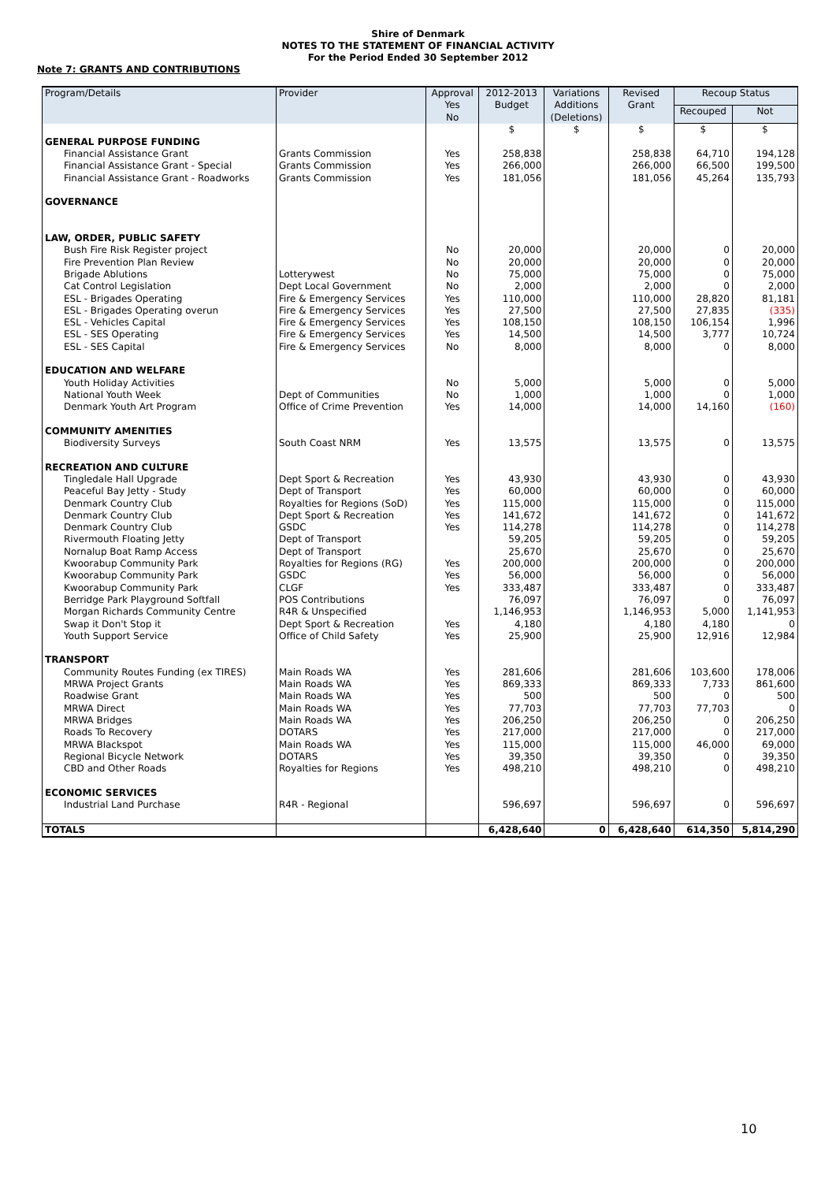Shire of Denmark
NOTES TO THE STATEMENT OF FINANCIAL ACTIVITY
For the Period Ended 30 September 2012
Note 7: GRANTS AND CONTRIBUTIONS
| Program/Details | Provider | Approval Yes No | 2012-2013 Budget | Variations Additions (Deletions) | Revised Grant | Recoup Status | |
| --- | --- | --- | --- | --- | --- | --- | --- |
| | | | | | | Recouped | Not |
| | | | $ | $ | $ | $ | $ |
| GENERAL PURPOSE FUNDING | | | | | | | |
| Financial Assistance Grant | Grants Commission | Yes | 258,838 | | 258,838 | 64,710 | 194,128 |
| Financial Assistance Grant - Special | Grants Commission | Yes | 266,000 | | 266,000 | 66,500 | 199,500 |
| Financial Assistance Grant - Roadworks | Grants Commission | Yes | 181,056 | | 181,056 | 45,264 | 135,793 |
| GOVERNANCE | | | | | | | |
| LAW, ORDER, PUBLIC SAFETY | | | | | | | |
| Bush Fire Risk Register project | | No | 20,000 | | 20,000 | 0 | 20,000 |
| Fire Prevention Plan Review | | No | 20,000 | | 20,000 | 0 | 20,000 |
| Brigade Ablutions | Lotterywest | No | 75,000 | | 75,000 | 0 | 75,000 |
| Cat Control Legislation | Dept Local Government | No | 2,000 | | 2,000 | 0 | 2,000 |
| ESL - Brigades Operating | Fire & Emergency Services | Yes | 110,000 | | 110,000 | 28,820 | 81,181 |
| ESL - Brigades Operating overun | Fire & Emergency Services | Yes | 27,500 | | 27,500 | 27,835 | (335) |
| ESL - Vehicles Capital | Fire & Emergency Services | Yes | 108,150 | | 108,150 | 106,154 | 1,996 |
| ESL - SES Operating | Fire & Emergency Services | Yes | 14,500 | | 14,500 | 3,777 | 10,724 |
| ESL - SES Capital | Fire & Emergency Services | No | 8,000 | | 8,000 | 0 | 8,000 |
| EDUCATION AND WELFARE | | | | | | | |
| Youth Holiday Activities | | No | 5,000 | | 5,000 | 0 | 5,000 |
| National Youth Week | Dept of Communities | No | 1,000 | | 1,000 | 0 | 1,000 |
| Denmark Youth Art Program | Office of Crime Prevention | Yes | 14,000 | | 14,000 | 14,160 | (160) |
| COMMUNITY AMENITIES | | | | | | | |
| Biodiversity Surveys | South Coast NRM | Yes | 13,575 | | 13,575 | 0 | 13,575 |
| RECREATION AND CULTURE | | | | | | | |
| Tingledale Hall Upgrade | Dept Sport & Recreation | Yes | 43,930 | | 43,930 | 0 | 43,930 |
| Peaceful Bay Jetty - Study | Dept of Transport | Yes | 60,000 | | 60,000 | 0 | 60,000 |
| Denmark Country Club | Royalties for Regions (SoD) | Yes | 115,000 | | 115,000 | 0 | 115,000 |
| Denmark Country Club | Dept Sport & Recreation | Yes | 141,672 | | 141,672 | 0 | 141,672 |
| Denmark Country Club | GSDC | Yes | 114,278 | | 114,278 | 0 | 114,278 |
| Rivermouth Floating Jetty | Dept of Transport | | 59,205 | | 59,205 | 0 | 59,205 |
| Nornalup Boat Ramp Access | Dept of Transport | | 25,670 | | 25,670 | 0 | 25,670 |
| Kwoorabup Community Park | Royalties for Regions (RG) | Yes | 200,000 | | 200,000 | 0 | 200,000 |
| Kwoorabup Community Park | GSDC | Yes | 56,000 | | 56,000 | 0 | 56,000 |
| Kwoorabup Community Park | CLGF | Yes | 333,487 | | 333,487 | 0 | 333,487 |
| Berridge Park Playground Softfall | POS Contributions | | 76,097 | | 76,097 | 0 | 76,097 |
| Morgan Richards Community Centre | R4R & Unspecified | | 1,146,953 | | 1,146,953 | 5,000 | 1,141,953 |
| Swap it Don't Stop it | Dept Sport & Recreation | Yes | 4,180 | | 4,180 | 4,180 | 0 |
| Youth Support Service | Office of Child Safety | Yes | 25,900 | | 25,900 | 12,916 | 12,984 |
| TRANSPORT | | | | | | | |
| Community Routes Funding (ex TIRES) | Main Roads WA | Yes | 281,606 | | 281,606 | 103,600 | 178,006 |
| MRWA Project Grants | Main Roads WA | Yes | 869,333 | | 869,333 | 7,733 | 861,600 |
| Roadwise Grant | Main Roads WA | Yes | 500 | | 500 | 0 | 500 |
| MRWA Direct | Main Roads WA | Yes | 77,703 | | 77,703 | 77,703 | 0 |
| MRWA Bridges | Main Roads WA | Yes | 206,250 | | 206,250 | 0 | 206,250 |
| Roads To Recovery | DOTARS | Yes | 217,000 | | 217,000 | 0 | 217,000 |
| MRWA Blackspot | Main Roads WA | Yes | 115,000 | | 115,000 | 46,000 | 69,000 |
| Regional Bicycle Network | DOTARS | Yes | 39,350 | | 39,350 | 0 | 39,350 |
| CBD and Other Roads | Royalties for Regions | Yes | 498,210 | | 498,210 | 0 | 498,210 |
| ECONOMIC SERVICES | | | | | | | |
| Industrial Land Purchase | R4R - Regional | | 596,697 | | 596,697 | 0 | 596,697 |
| TOTALS | | | 6,428,640 | 0 | 6,428,640 | 614,350 | 5,814,290 |
10